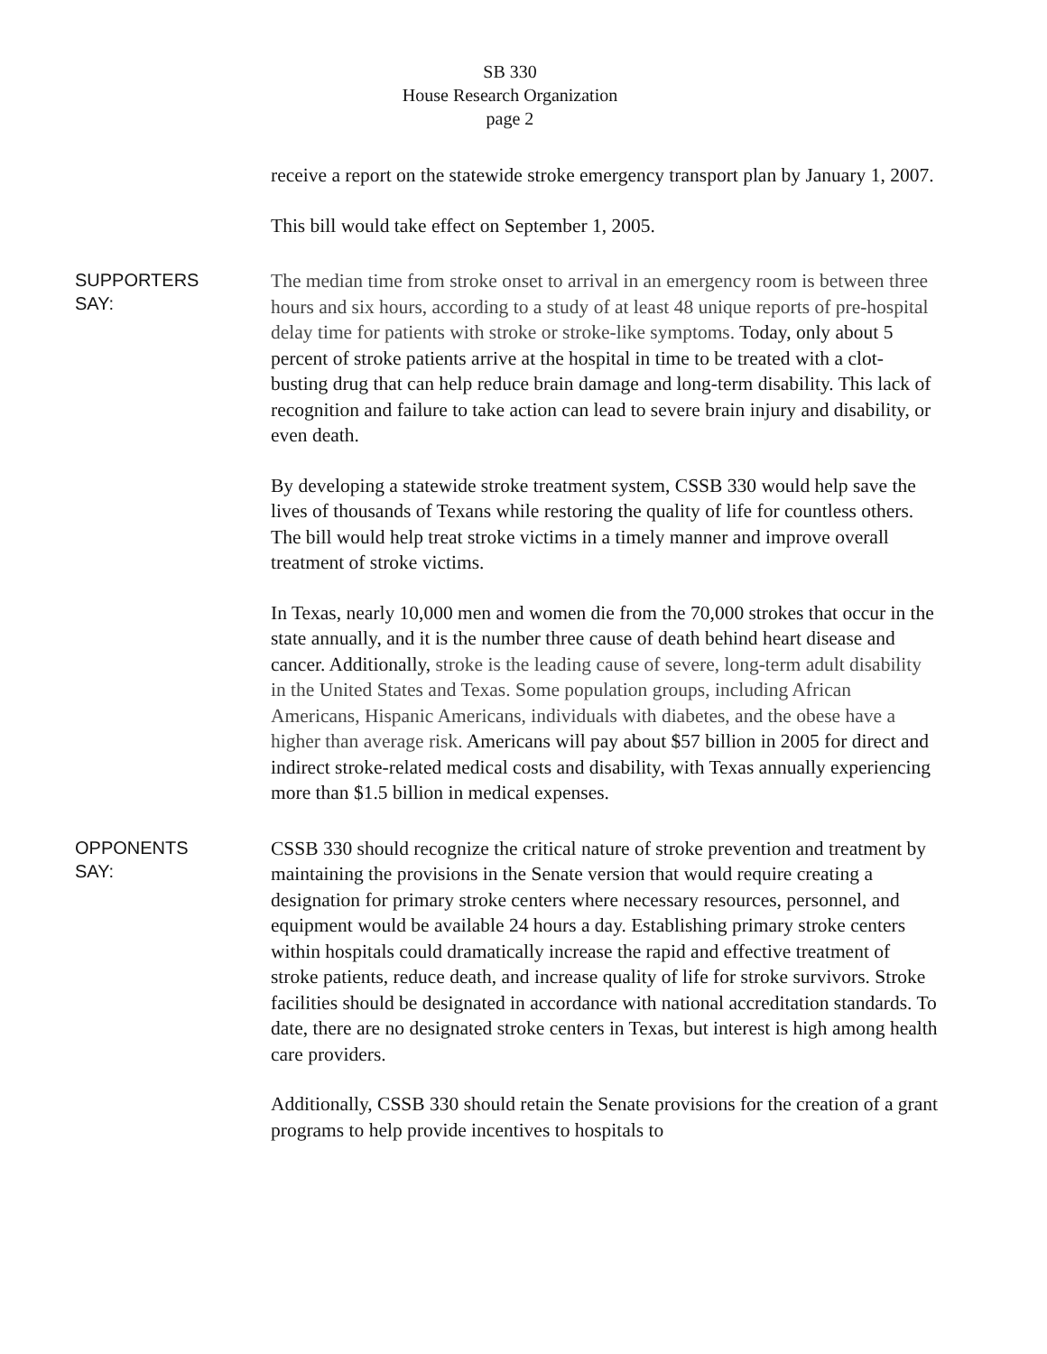SB 330
House Research Organization
page 2
receive a report on the statewide stroke emergency transport plan by January 1, 2007.
This bill would take effect on September 1, 2005.
SUPPORTERS
SAY:
The median time from stroke onset to arrival in an emergency room is between three hours and six hours, according to a study of at least 48 unique reports of pre-hospital delay time for patients with stroke or stroke-like symptoms. Today, only about 5 percent of stroke patients arrive at the hospital in time to be treated with a clot-busting drug that can help reduce brain damage and long-term disability. This lack of recognition and failure to take action can lead to severe brain injury and disability, or even death.
By developing a statewide stroke treatment system, CSSB 330 would help save the lives of thousands of Texans while restoring the quality of life for countless others. The bill would help treat stroke victims in a timely manner and improve overall treatment of stroke victims.
In Texas, nearly 10,000 men and women die from the 70,000 strokes that occur in the state annually, and it is the number three cause of death behind heart disease and cancer. Additionally, stroke is the leading cause of severe, long-term adult disability in the United States and Texas. Some population groups, including African Americans, Hispanic Americans, individuals with diabetes, and the obese have a higher than average risk. Americans will pay about $57 billion in 2005 for direct and indirect stroke-related medical costs and disability, with Texas annually experiencing more than $1.5 billion in medical expenses.
OPPONENTS
SAY:
CSSB 330 should recognize the critical nature of stroke prevention and treatment by maintaining the provisions in the Senate version that would require creating a designation for primary stroke centers where necessary resources, personnel, and equipment would be available 24 hours a day. Establishing primary stroke centers within hospitals could dramatically increase the rapid and effective treatment of stroke patients, reduce death, and increase quality of life for stroke survivors. Stroke facilities should be designated in accordance with national accreditation standards. To date, there are no designated stroke centers in Texas, but interest is high among health care providers.
Additionally, CSSB 330 should retain the Senate provisions for the creation of a grant programs to help provide incentives to hospitals to